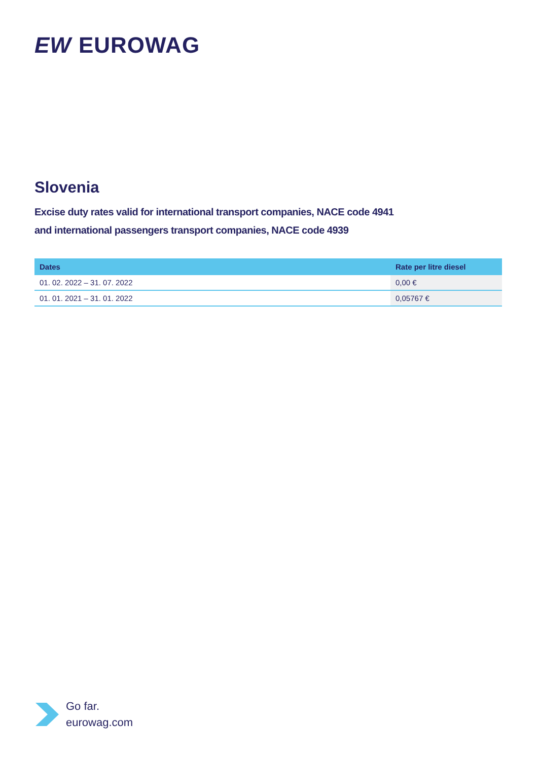EW EUROWAG
Slovenia
Excise duty rates valid for international transport companies, NACE code 4941
and international passengers transport companies, NACE code 4939
| Dates | Rate per litre diesel |
| --- | --- |
| 01. 02. 2022 – 31. 07. 2022 | 0,00 € |
| 01. 01. 2021 – 31. 01. 2022 | 0,05767 € |
Go far.
eurowag.com